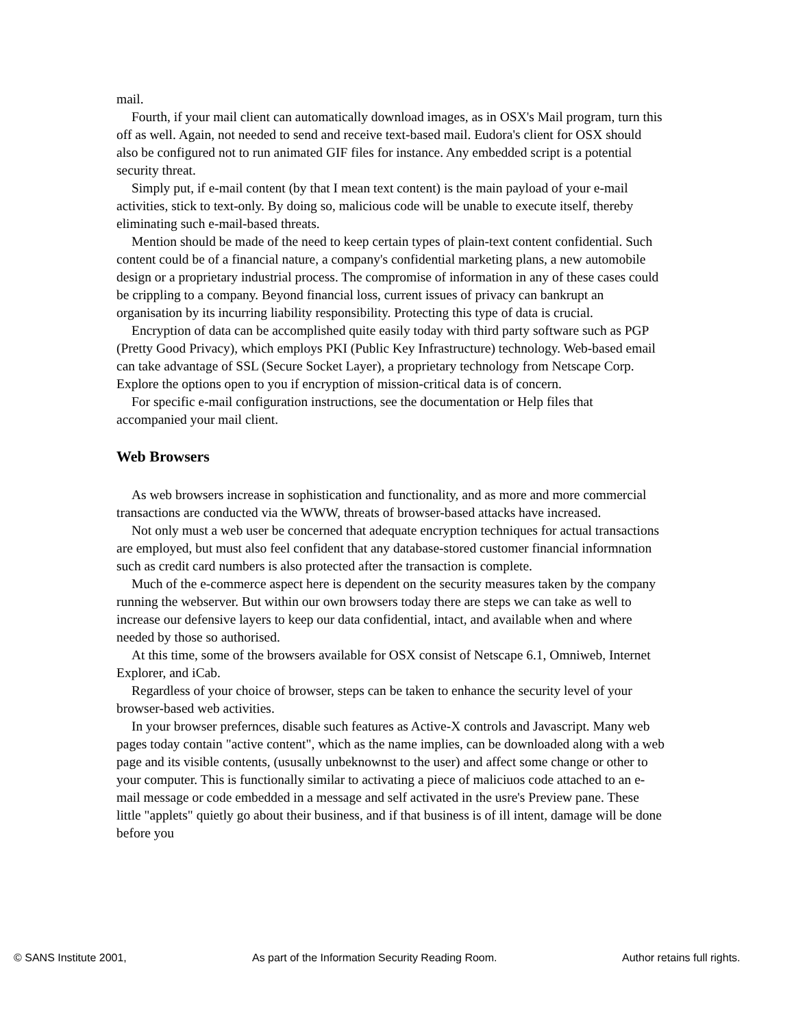mail.
Fourth, if your mail client can automatically download images, as in OSX's Mail program, turn this off as well. Again, not needed to send and receive text-based mail. Eudora's client for OSX should also be configured not to run animated GIF files for instance. Any embedded script is a potential security threat.
Simply put, if e-mail content (by that I mean text content) is the main payload of your e-mail activities, stick to text-only. By doing so, malicious code will be unable to execute itself, thereby eliminating such e-mail-based threats.
Mention should be made of the need to keep certain types of plain-text content confidential. Such content could be of a financial nature, a company's confidential marketing plans, a new automobile design or a proprietary industrial process. The compromise of information in any of these cases could be crippling to a company. Beyond financial loss, current issues of privacy can bankrupt an organisation by its incurring liability responsibility. Protecting this type of data is crucial.
Encryption of data can be accomplished quite easily today with third party software such as PGP (Pretty Good Privacy), which employs PKI (Public Key Infrastructure) technology. Web-based email can take advantage of SSL (Secure Socket Layer), a proprietary technology from Netscape Corp. Explore the options open to you if encryption of mission-critical data is of concern.
For specific e-mail configuration instructions, see the documentation or Help files that accompanied your mail client.
Web Browsers
As web browsers increase in sophistication and functionality, and as more and more commercial transactions are conducted via the WWW, threats of browser-based attacks have increased.
Not only must a web user be concerned that adequate encryption techniques for actual transactions are employed, but must also feel confident that any database-stored customer financial informnation such as credit card numbers is also protected after the transaction is complete.
Much of the e-commerce aspect here is dependent on the security measures taken by the company running the webserver. But within our own browsers today there are steps we can take as well to increase our defensive layers to keep our data confidential, intact, and available when and where needed by those so authorised.
At this time, some of the browsers available for OSX consist of Netscape 6.1, Omniweb, Internet Explorer, and iCab.
Regardless of your choice of browser, steps can be taken to enhance the security level of your browser-based web activities.
In your browser prefernces, disable such features as Active-X controls and Javascript. Many web pages today contain "active content", which as the name implies, can be downloaded along with a web page and its visible contents, (ususally unbeknownst to the user) and affect some change or other to your computer. This is functionally similar to activating a piece of maliciuos code attached to an e-mail message or code embedded in a message and self activated in the usre's Preview pane. These little "applets" quietly go about their business, and if that business is of ill intent, damage will be done before you
© SANS Institute 2001, As part of the Information Security Reading Room. Author retains full rights.